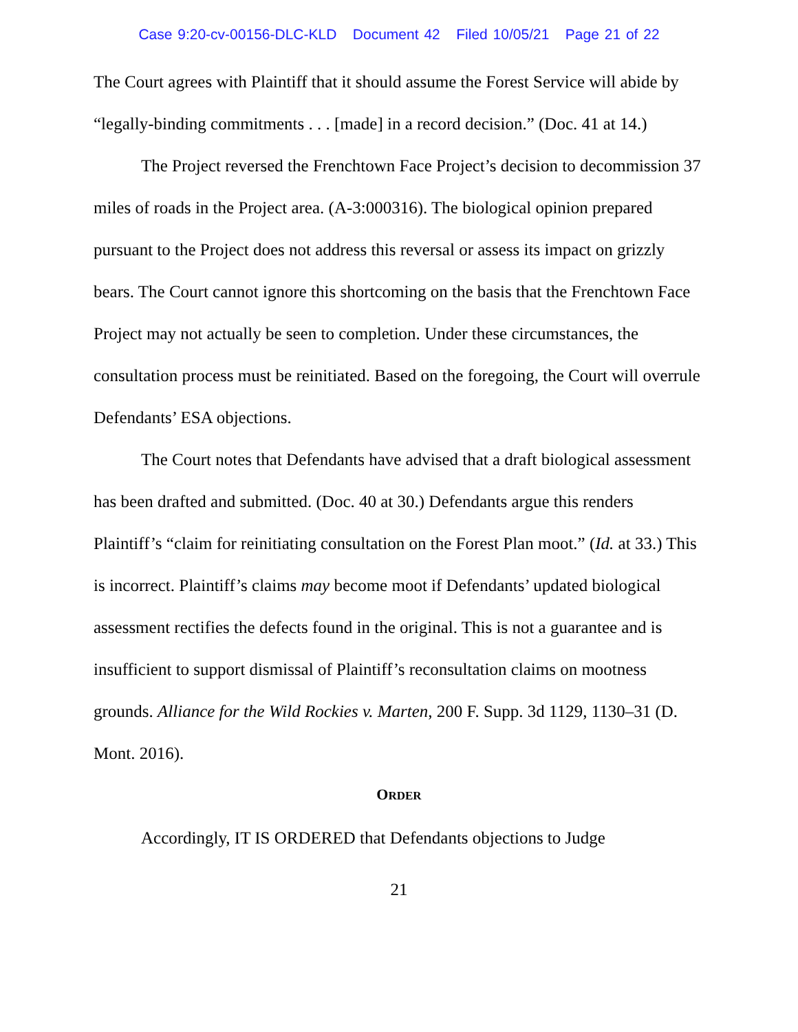Case 9:20-cv-00156-DLC-KLD Document 42 Filed 10/05/21 Page 21 of 22
The Court agrees with Plaintiff that it should assume the Forest Service will abide by “legally-binding commitments . . . [made] in a record decision.” (Doc. 41 at 14.)
The Project reversed the Frenchtown Face Project’s decision to decommission 37 miles of roads in the Project area. (A-3:000316). The biological opinion prepared pursuant to the Project does not address this reversal or assess its impact on grizzly bears. The Court cannot ignore this shortcoming on the basis that the Frenchtown Face Project may not actually be seen to completion. Under these circumstances, the consultation process must be reinitiated. Based on the foregoing, the Court will overrule Defendants’ ESA objections.
The Court notes that Defendants have advised that a draft biological assessment has been drafted and submitted. (Doc. 40 at 30.) Defendants argue this renders Plaintiff’s “claim for reinitiating consultation on the Forest Plan moot.” (Id. at 33.) This is incorrect. Plaintiff’s claims may become moot if Defendants’ updated biological assessment rectifies the defects found in the original. This is not a guarantee and is insufficient to support dismissal of Plaintiff’s reconsultation claims on mootness grounds. Alliance for the Wild Rockies v. Marten, 200 F. Supp. 3d 1129, 1130–31 (D. Mont. 2016).
ORDER
Accordingly, IT IS ORDERED that Defendants objections to Judge
21